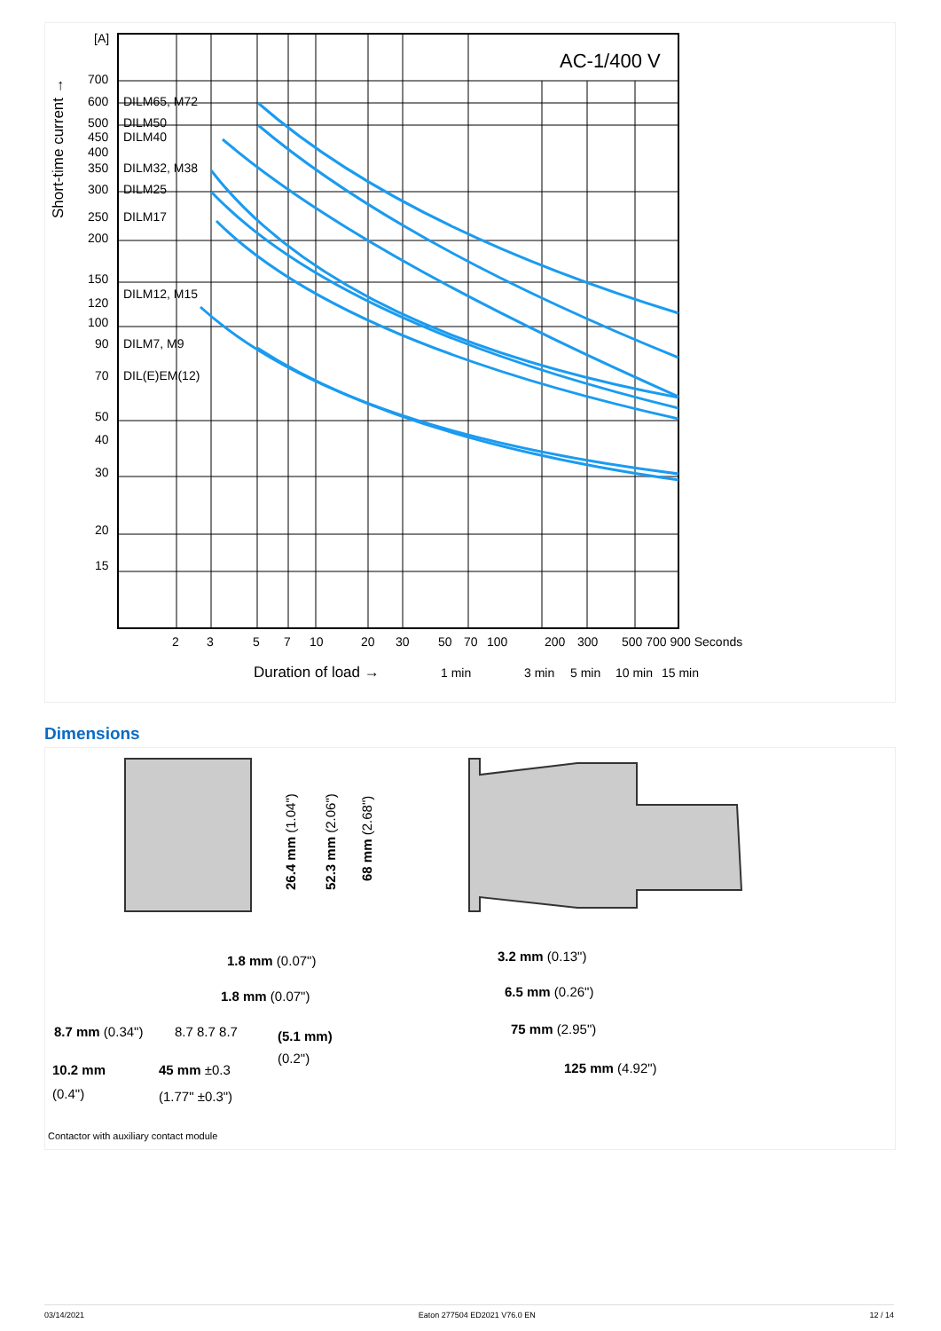[A]
700
600
500
450
400
350
300
250
200
150
120
100
90
70
50
40
30
20
15
DILM65, M72
DILM50
DILM40
DILM32, M38
DILM25
DILM17
DILM12, M15
DILM7, M9
DIL(E)EM(12)
2
3
5
7
10
20
30
50
70
100
200
300
500 700 900 Seconds
Duration of load →
1 min
3 min
5 min
10 min
15 min
AC-1/400 V
Short-time current →
Dimensions
1.8 mm (0.07")
1.8 mm (0.07")
8.7 mm (0.34")
8.7 8.7 8.7
(5.1 mm)
(0.2")
10.2 mm
(0.4")
45 mm ±0.3
(1.77" ±0.3")
3.2 mm (0.13")
6.5 mm (0.26")
75 mm (2.95")
125 mm (4.92")
26.4 mm (1.04")
52.3 mm (2.06")
68 mm (2.68")
Contactor with auxiliary contact module
03/14/2021 Eaton 277504 ED2021 V76.0 EN 12 / 14